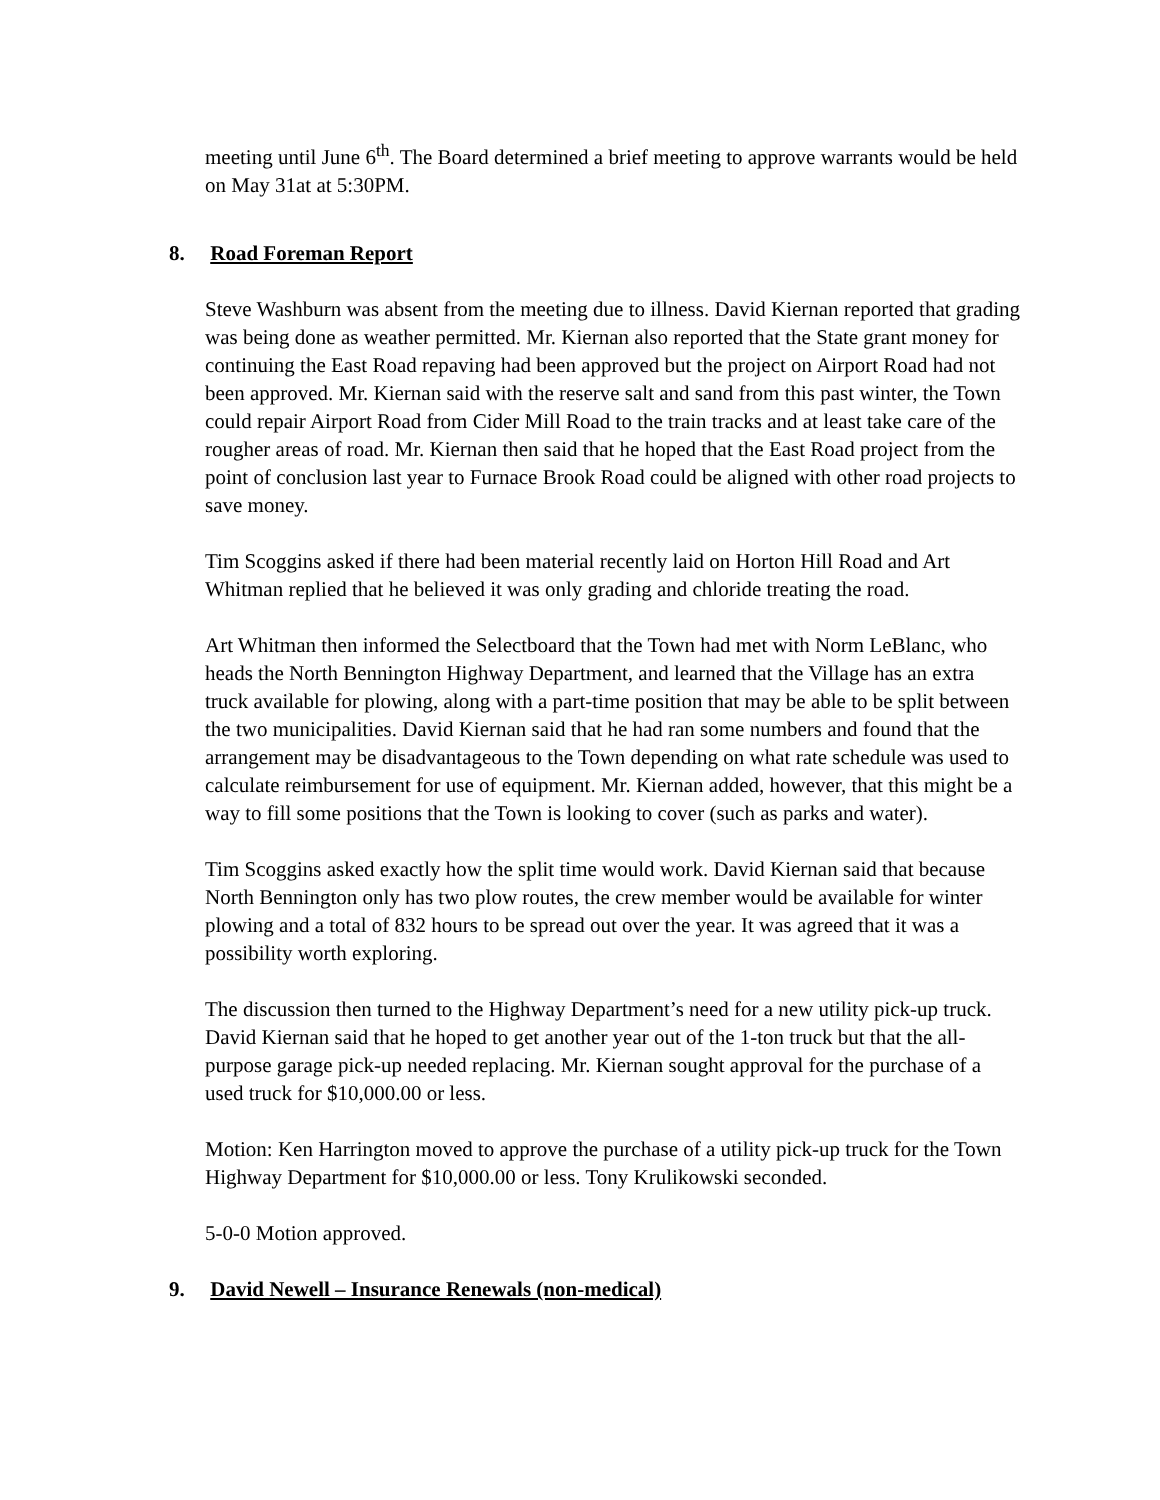meeting until June 6<sup>th</sup>. The Board determined a brief meeting to approve warrants would be held on May 31at at 5:30PM.
8. Road Foreman Report
Steve Washburn was absent from the meeting due to illness. David Kiernan reported that grading was being done as weather permitted. Mr. Kiernan also reported that the State grant money for continuing the East Road repaving had been approved but the project on Airport Road had not been approved. Mr. Kiernan said with the reserve salt and sand from this past winter, the Town could repair Airport Road from Cider Mill Road to the train tracks and at least take care of the rougher areas of road. Mr. Kiernan then said that he hoped that the East Road project from the point of conclusion last year to Furnace Brook Road could be aligned with other road projects to save money.
Tim Scoggins asked if there had been material recently laid on Horton Hill Road and Art Whitman replied that he believed it was only grading and chloride treating the road.
Art Whitman then informed the Selectboard that the Town had met with Norm LeBlanc, who heads the North Bennington Highway Department, and learned that the Village has an extra truck available for plowing, along with a part-time position that may be able to be split between the two municipalities. David Kiernan said that he had ran some numbers and found that the arrangement may be disadvantageous to the Town depending on what rate schedule was used to calculate reimbursement for use of equipment. Mr. Kiernan added, however, that this might be a way to fill some positions that the Town is looking to cover (such as parks and water).
Tim Scoggins asked exactly how the split time would work. David Kiernan said that because North Bennington only has two plow routes, the crew member would be available for winter plowing and a total of 832 hours to be spread out over the year. It was agreed that it was a possibility worth exploring.
The discussion then turned to the Highway Department’s need for a new utility pick-up truck. David Kiernan said that he hoped to get another year out of the 1-ton truck but that the all-purpose garage pick-up needed replacing. Mr. Kiernan sought approval for the purchase of a used truck for $10,000.00 or less.
Motion: Ken Harrington moved to approve the purchase of a utility pick-up truck for the Town Highway Department for $10,000.00 or less. Tony Krulikowski seconded.
5-0-0 Motion approved.
9. David Newell – Insurance Renewals (non-medical)